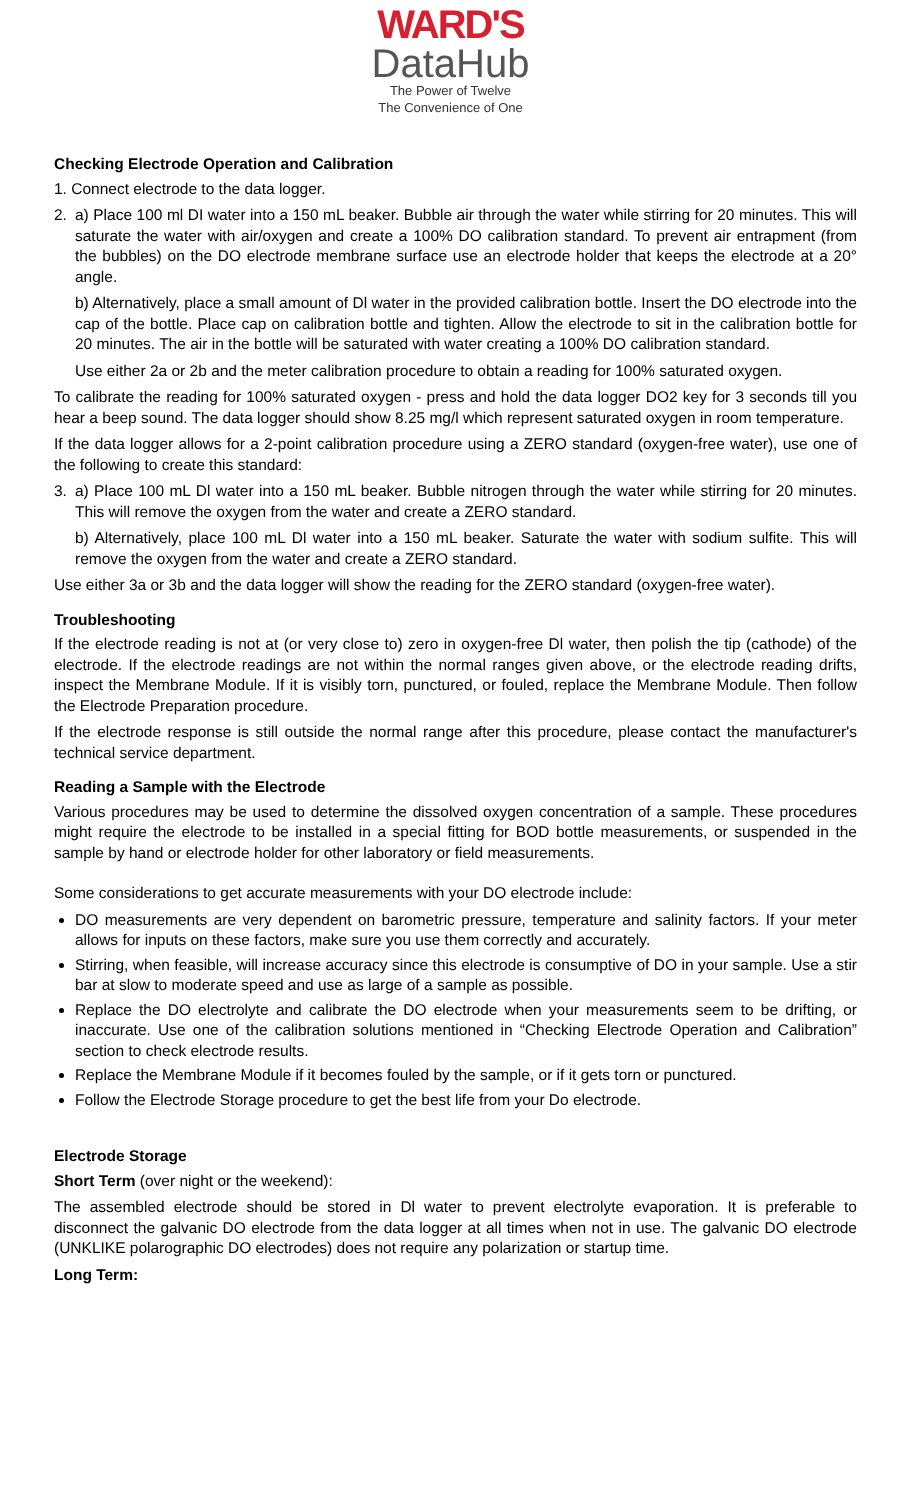WARD'S
DataHub
The Power of Twelve
The Convenience of One
Checking Electrode Operation and Calibration
1. Connect electrode to the data logger.
2. a) Place 100 ml DI water into a 150 mL beaker. Bubble air through the water while stirring for 20 minutes. This will saturate the water with air/oxygen and create a 100% DO calibration standard. To prevent air entrapment (from the bubbles) on the DO electrode membrane surface use an electrode holder that keeps the electrode at a 20° angle.
b) Alternatively, place a small amount of Dl water in the provided calibration bottle. Insert the DO electrode into the cap of the bottle. Place cap on calibration bottle and tighten. Allow the electrode to sit in the calibration bottle for 20 minutes. The air in the bottle will be saturated with water creating a 100% DO calibration standard.
Use either 2a or 2b and the meter calibration procedure to obtain a reading for 100% saturated oxygen.
To calibrate the reading for 100% saturated oxygen - press and hold the data logger DO2 key for 3 seconds till you hear a beep sound. The data logger should show 8.25 mg/l which represent saturated oxygen in room temperature.
If the data logger allows for a 2-point calibration procedure using a ZERO standard (oxygen-free water), use one of the following to create this standard:
3. a) Place 100 mL Dl water into a 150 mL beaker. Bubble nitrogen through the water while stirring for 20 minutes. This will remove the oxygen from the water and create a ZERO standard.
b) Alternatively, place 100 mL Dl water into a 150 mL beaker. Saturate the water with sodium sulfite. This will remove the oxygen from the water and create a ZERO standard.
Use either 3a or 3b and the data logger will show the reading for the ZERO standard (oxygen-free water).
Troubleshooting
If the electrode reading is not at (or very close to) zero in oxygen-free Dl water, then polish the tip (cathode) of the electrode. If the electrode readings are not within the normal ranges given above, or the electrode reading drifts, inspect the Membrane Module. If it is visibly torn, punctured, or fouled, replace the Membrane Module. Then follow the Electrode Preparation procedure.
If the electrode response is still outside the normal range after this procedure, please contact the manufacturer's technical service department.
Reading a Sample with the Electrode
Various procedures may be used to determine the dissolved oxygen concentration of a sample. These procedures might require the electrode to be installed in a special fitting for BOD bottle measurements, or suspended in the sample by hand or electrode holder for other laboratory or field measurements.
Some considerations to get accurate measurements with your DO electrode include:
DO measurements are very dependent on barometric pressure, temperature and salinity factors. If your meter allows for inputs on these factors, make sure you use them correctly and accurately.
Stirring, when feasible, will increase accuracy since this electrode is consumptive of DO in your sample. Use a stir bar at slow to moderate speed and use as large of a sample as possible.
Replace the DO electrolyte and calibrate the DO electrode when your measurements seem to be drifting, or inaccurate. Use one of the calibration solutions mentioned in “Checking Electrode Operation and Calibration” section to check electrode results.
Replace the Membrane Module if it becomes fouled by the sample, or if it gets torn or punctured.
Follow the Electrode Storage procedure to get the best life from your Do electrode.
Electrode Storage
Short Term (over night or the weekend):
The assembled electrode should be stored in Dl water to prevent electrolyte evaporation. It is preferable to disconnect the galvanic DO electrode from the data logger at all times when not in use. The galvanic DO electrode (UNKLIKE polarographic DO electrodes) does not require any polarization or startup time.
Long Term: